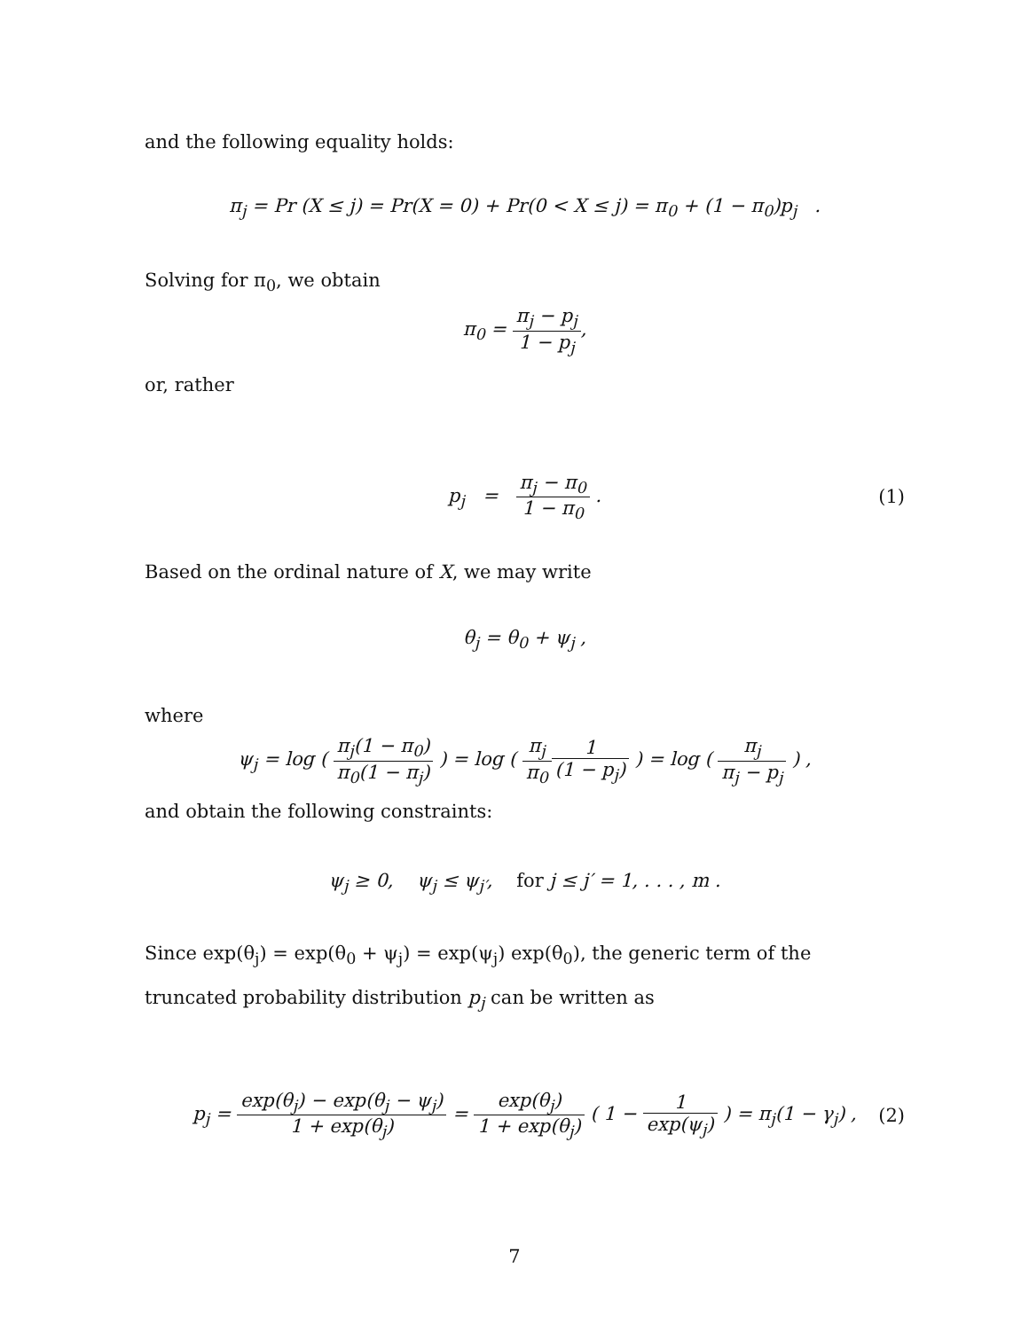and the following equality holds:
π<sub>j</sub> = Pr (X ≤ j) = Pr(X = 0) + Pr(0 < X ≤ j) = π<sub>0</sub> + (1 − π<sub>0</sub>)p<sub>j</sub> .
Solving for π<sub>0</sub>, we obtain
π<sub>0</sub> = π<sub>j</sub> − p<sub>j</sub> 1 − p<sub>j</sub>,
or, rather
p<sub>j</sub> = π<sub>j</sub> − π<sub>0</sub> 1 − π<sub>0</sub> . (1)
Based on the ordinal nature of X, we may write
θ<sub>j</sub> = θ<sub>0</sub> + ψ<sub>j</sub> ,
where
ψ<sub>j</sub> = log ( π<sub>j</sub>(1 − π<sub>0</sub>) π<sub>0</sub>(1 − π<sub>j</sub>) ) = log ( π<sub>j</sub> π<sub>0</sub>1 (1 − p<sub>j</sub>) ) = log ( π<sub>j</sub> π<sub>j</sub> − p<sub>j</sub> ) ,
and obtain the following constraints:
ψ<sub>j</sub> ≥ 0, ψ<sub>j</sub> ≤ ψ<sub>j′</sub>, for j ≤ j′ = 1, . . . , m .
Since exp(θ<sub>j</sub>) = exp(θ<sub>0</sub> + ψ<sub>j</sub>) = exp(ψ<sub>j</sub>) exp(θ<sub>0</sub>), the generic term of the truncated probability distribution p<sub>j</sub> can be written as
p<sub>j</sub> = exp(θ<sub>j</sub>) − exp(θ<sub>j</sub> − ψ<sub>j</sub>) 1 + exp(θ<sub>j</sub>) = exp(θ<sub>j</sub>) 1 + exp(θ<sub>j</sub>) ( 1 − 1 exp(ψ<sub>j</sub>) ) = π<sub>j</sub>(1 − γ<sub>j</sub>) , (2)
7